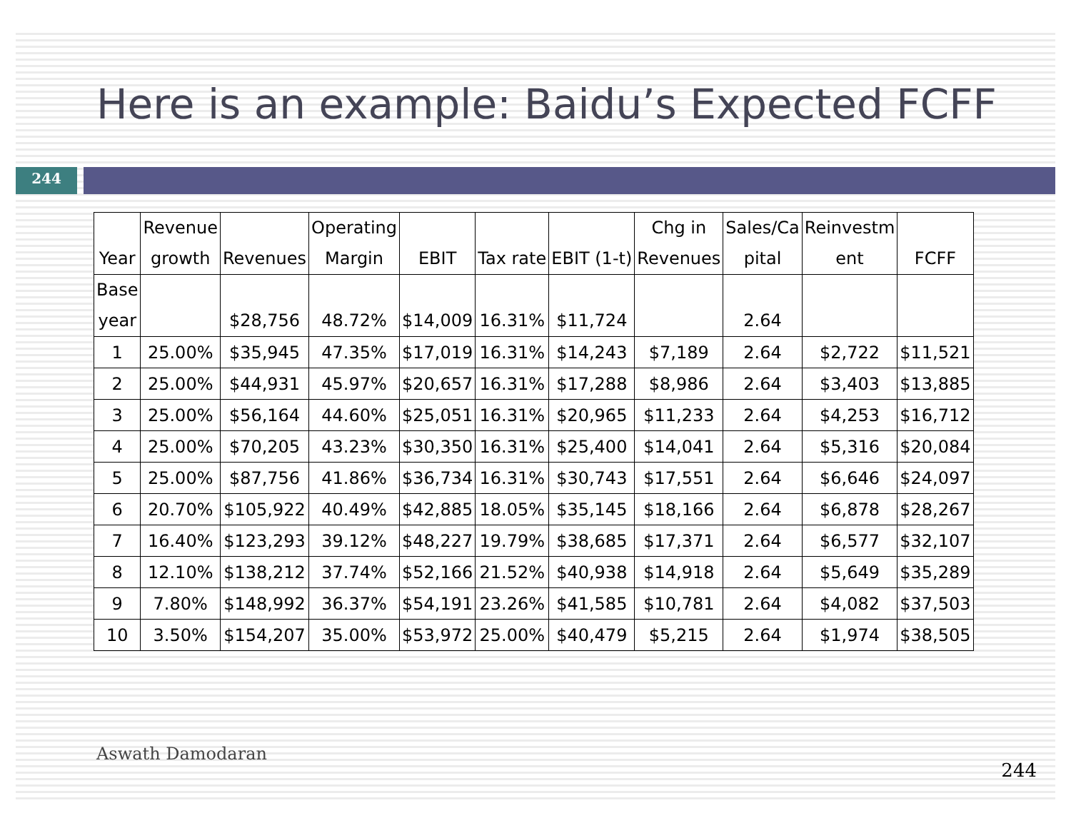Here is an example: Baidu’s Expected FCFF
244
| Year | Revenue growth | Revenues | Operating Margin | EBIT | Tax rate | EBIT (1-t) | Chg in Revenues | Sales/Ca pital | Reinvestm ent | FCFF |
| Base year | | $28,756 | 48.72% | $14,009 | 16.31% | $11,724 | | 2.64 | | |
| 1 | 25.00% | $35,945 | 47.35% | $17,019 | 16.31% | $14,243 | $7,189 | 2.64 | $2,722 | $11,521 |
| 2 | 25.00% | $44,931 | 45.97% | $20,657 | 16.31% | $17,288 | $8,986 | 2.64 | $3,403 | $13,885 |
| 3 | 25.00% | $56,164 | 44.60% | $25,051 | 16.31% | $20,965 | $11,233 | 2.64 | $4,253 | $16,712 |
| 4 | 25.00% | $70,205 | 43.23% | $30,350 | 16.31% | $25,400 | $14,041 | 2.64 | $5,316 | $20,084 |
| 5 | 25.00% | $87,756 | 41.86% | $36,734 | 16.31% | $30,743 | $17,551 | 2.64 | $6,646 | $24,097 |
| 6 | 20.70% | $105,922 | 40.49% | $42,885 | 18.05% | $35,145 | $18,166 | 2.64 | $6,878 | $28,267 |
| 7 | 16.40% | $123,293 | 39.12% | $48,227 | 19.79% | $38,685 | $17,371 | 2.64 | $6,577 | $32,107 |
| 8 | 12.10% | $138,212 | 37.74% | $52,166 | 21.52% | $40,938 | $14,918 | 2.64 | $5,649 | $35,289 |
| 9 | 7.80% | $148,992 | 36.37% | $54,191 | 23.26% | $41,585 | $10,781 | 2.64 | $4,082 | $37,503 |
| 10 | 3.50% | $154,207 | 35.00% | $53,972 | 25.00% | $40,479 | $5,215 | 2.64 | $1,974 | $38,505 |
Aswath Damodaran 244